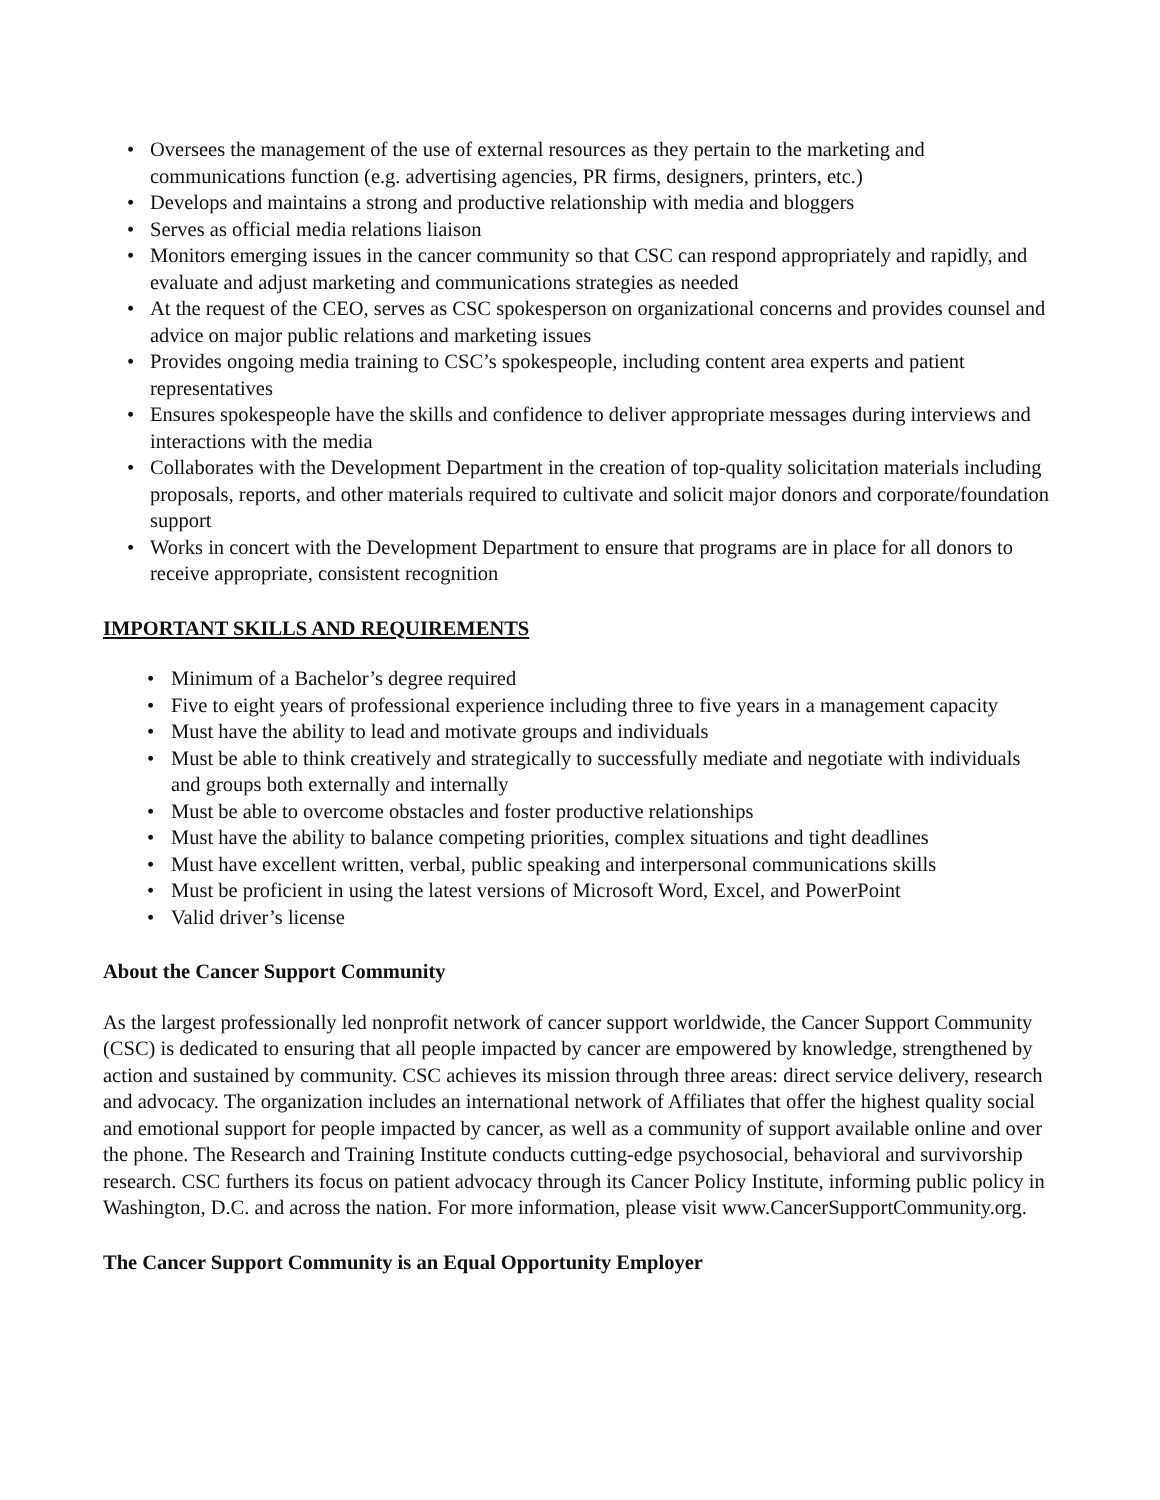• Oversees the management of the use of external resources as they pertain to the marketing and communications function (e.g. advertising agencies, PR firms, designers, printers, etc.)
• Develops and maintains a strong and productive relationship with media and bloggers
• Serves as official media relations liaison
• Monitors emerging issues in the cancer community so that CSC can respond appropriately and rapidly, and evaluate and adjust marketing and communications strategies as needed
• At the request of the CEO, serves as CSC spokesperson on organizational concerns and provides counsel and advice on major public relations and marketing issues
• Provides ongoing media training to CSC’s spokespeople, including content area experts and patient representatives
• Ensures spokespeople have the skills and confidence to deliver appropriate messages during interviews and interactions with the media
• Collaborates with the Development Department in the creation of top-quality solicitation materials including proposals, reports, and other materials required to cultivate and solicit major donors and corporate/foundation support
• Works in concert with the Development Department to ensure that programs are in place for all donors to receive appropriate, consistent recognition
IMPORTANT SKILLS AND REQUIREMENTS
• Minimum of a Bachelor’s degree required
• Five to eight years of professional experience including three to five years in a management capacity
• Must have the ability to lead and motivate groups and individuals
• Must be able to think creatively and strategically to successfully mediate and negotiate with individuals and groups both externally and internally
• Must be able to overcome obstacles and foster productive relationships
• Must have the ability to balance competing priorities, complex situations and tight deadlines
• Must have excellent written, verbal, public speaking and interpersonal communications skills
• Must be proficient in using the latest versions of Microsoft Word, Excel, and PowerPoint
• Valid driver’s license
About the Cancer Support Community
As the largest professionally led nonprofit network of cancer support worldwide, the Cancer Support Community (CSC) is dedicated to ensuring that all people impacted by cancer are empowered by knowledge, strengthened by action and sustained by community. CSC achieves its mission through three areas: direct service delivery, research and advocacy. The organization includes an international network of Affiliates that offer the highest quality social and emotional support for people impacted by cancer, as well as a community of support available online and over the phone. The Research and Training Institute conducts cutting-edge psychosocial, behavioral and survivorship research. CSC furthers its focus on patient advocacy through its Cancer Policy Institute, informing public policy in Washington, D.C. and across the nation. For more information, please visit www.CancerSupportCommunity.org.
The Cancer Support Community is an Equal Opportunity Employer